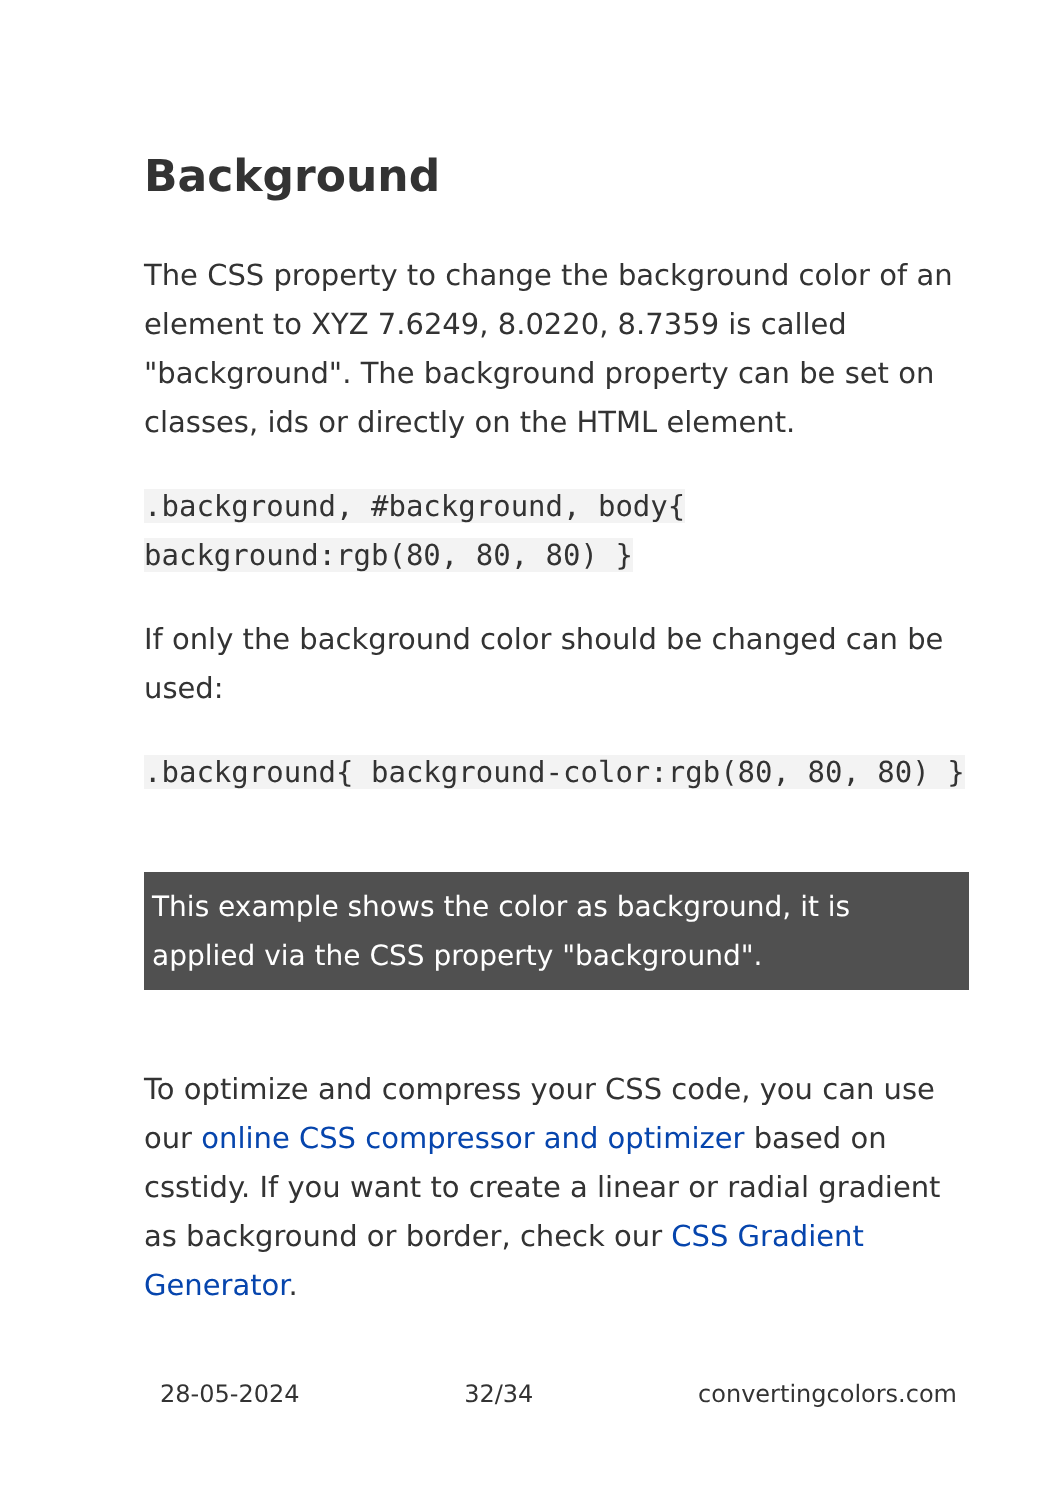Background
The CSS property to change the background color of an element to XYZ 7.6249, 8.0220, 8.7359 is called "background". The background property can be set on classes, ids or directly on the HTML element.
.background, #background, body{ background:rgb(80, 80, 80) }
If only the background color should be changed can be used:
.background{ background-color:rgb(80, 80, 80) }
This example shows the color as background, it is applied via the CSS property "background".
To optimize and compress your CSS code, you can use our online CSS compressor and optimizer based on csstidy. If you want to create a linear or radial gradient as background or border, check our CSS Gradient Generator.
28-05-2024 32/34 convertingcolors.com